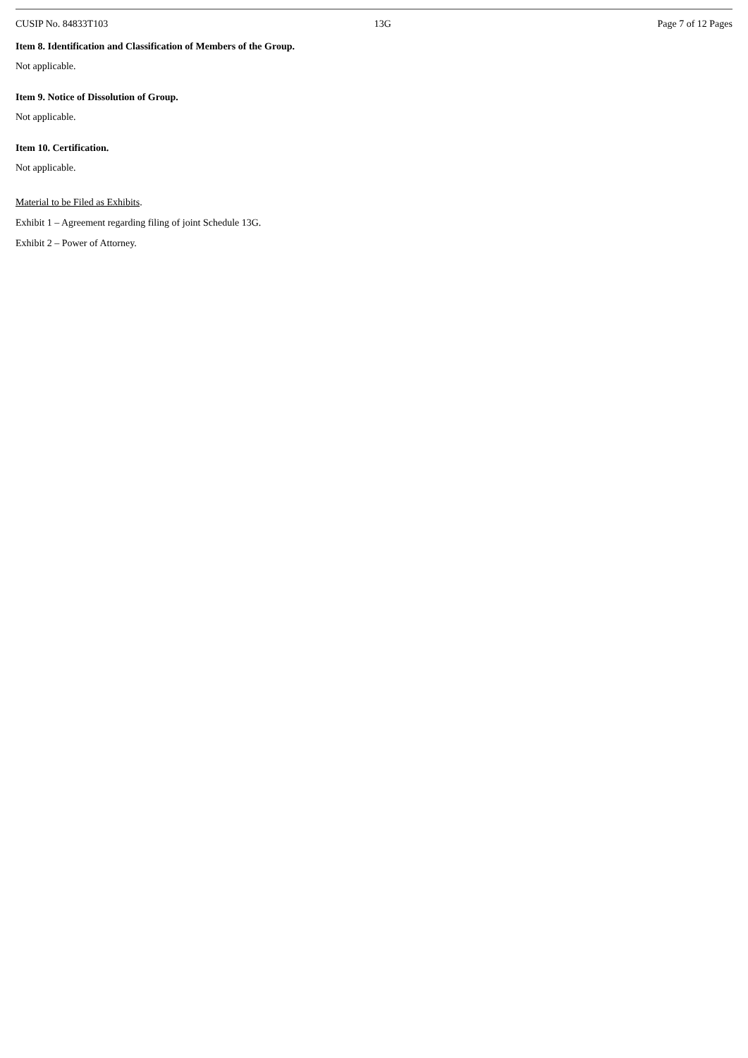CUSIP No. 84833T103 13G Page 7 of 12 Pages
Item 8. Identification and Classification of Members of the Group.
Not applicable.
Item 9. Notice of Dissolution of Group.
Not applicable.
Item 10. Certification.
Not applicable.
Material to be Filed as Exhibits.
Exhibit 1 – Agreement regarding filing of joint Schedule 13G.
Exhibit 2 – Power of Attorney.